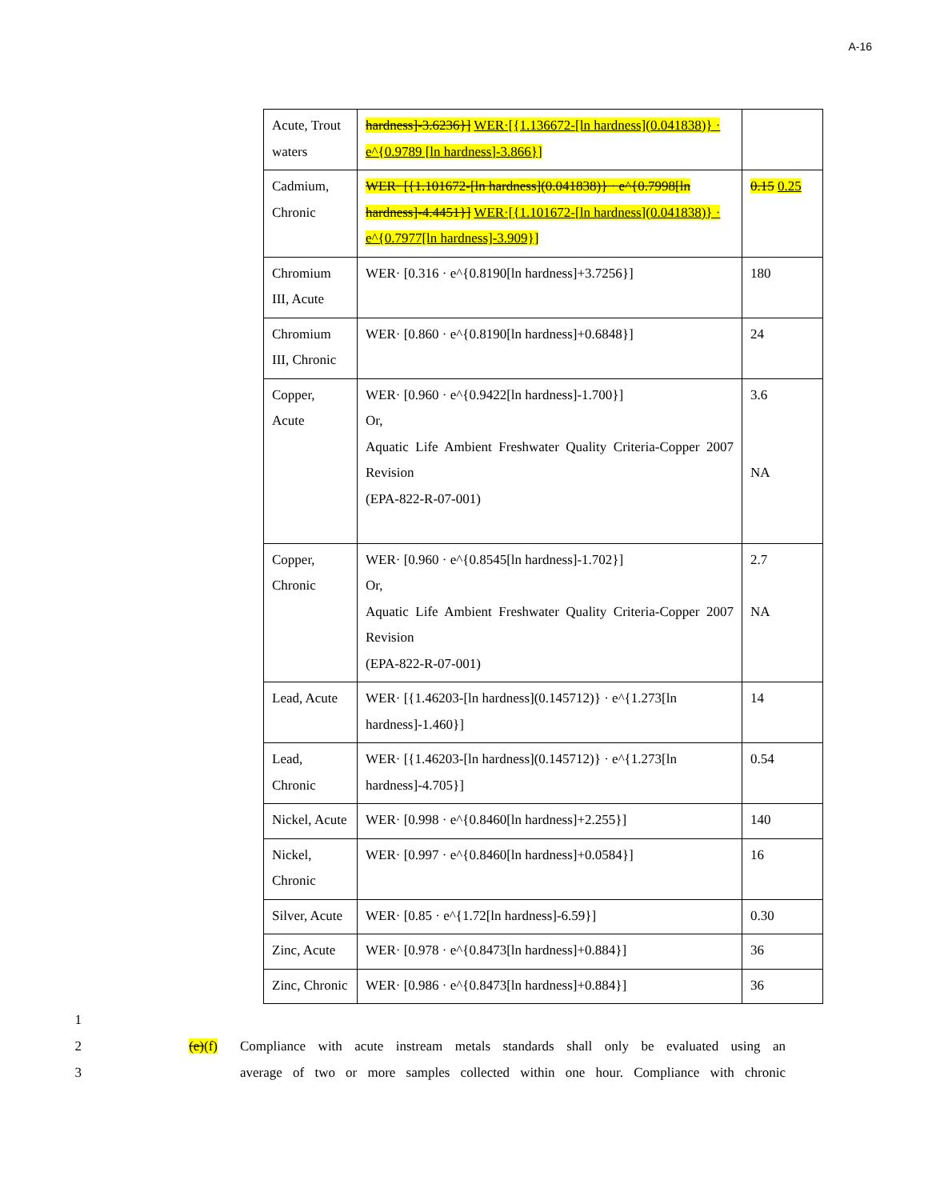A-16
| Acute, Trout waters | hardness]-3.6236}] WER·[{1.136672-[ln hardness](0.041838)} · e^{0.9789 [ln hardness]-3.866}] | |
| Cadmium, Chronic | WER· [{1.101672-[ln hardness](0.041838)} · e^{0.7998[ln hardness]-4.4451}] WER·[{1.101672-[ln hardness](0.041838)} · e^{0.7977[ln hardness]-3.909}] | 0.15 0.25 |
| Chromium III, Acute | WER· [0.316 · e^{0.8190[ln hardness]+3.7256}] | 180 |
| Chromium III, Chronic | WER· [0.860 · e^{0.8190[ln hardness]+0.6848}] | 24 |
| Copper, Acute | WER· [0.960 · e^{0.9422[ln hardness]-1.700}] Or, Aquatic Life Ambient Freshwater Quality Criteria-Copper 2007 Revision (EPA-822-R-07-001) | 3.6 NA |
| Copper, Chronic | WER· [0.960 · e^{0.8545[ln hardness]-1.702}] Or, Aquatic Life Ambient Freshwater Quality Criteria-Copper 2007 Revision (EPA-822-R-07-001) | 2.7 NA |
| Lead, Acute | WER· [{1.46203-[ln hardness](0.145712)} · e^{1.273[ln hardness]-1.460}] | 14 |
| Lead, Chronic | WER· [{1.46203-[ln hardness](0.145712)} · e^{1.273[ln hardness]-4.705}] | 0.54 |
| Nickel, Acute | WER· [0.998 · e^{0.8460[ln hardness]+2.255}] | 140 |
| Nickel, Chronic | WER· [0.997 · e^{0.8460[ln hardness]+0.0584}] | 16 |
| Silver, Acute | WER· [0.85 · e^{1.72[ln hardness]-6.59}] | 0.30 |
| Zinc, Acute | WER· [0.978 · e^{0.8473[ln hardness]+0.884}] | 36 |
| Zinc, Chronic | WER· [0.986 · e^{0.8473[ln hardness]+0.884}] | 36 |
1
2 (e)(f) Compliance with acute instream metals standards shall only be evaluated using an
3 average of two or more samples collected within one hour. Compliance with chronic